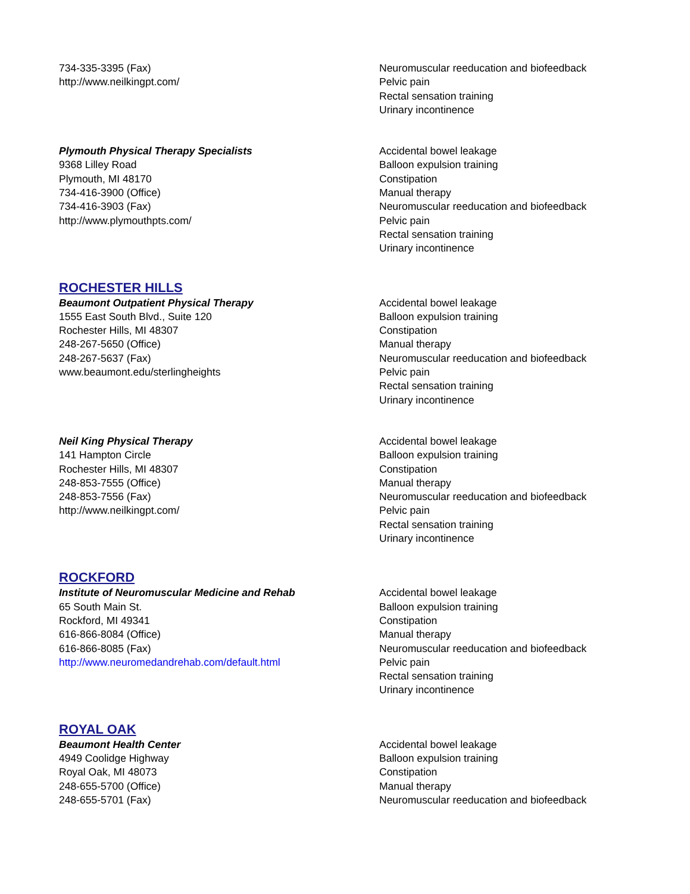734-335-3395 (Fax)
http://www.neilkingpt.com/
Neuromuscular reeducation and biofeedback
Pelvic pain
Rectal sensation training
Urinary incontinence
Plymouth Physical Therapy Specialists
9368 Lilley Road
Plymouth, MI 48170
734-416-3900 (Office)
734-416-3903 (Fax)
http://www.plymouthpts.com/
Accidental bowel leakage
Balloon expulsion training
Constipation
Manual therapy
Neuromuscular reeducation and biofeedback
Pelvic pain
Rectal sensation training
Urinary incontinence
ROCHESTER HILLS
Beaumont Outpatient Physical Therapy
1555 East South Blvd., Suite 120
Rochester Hills, MI 48307
248-267-5650 (Office)
248-267-5637 (Fax)
www.beaumont.edu/sterlingheights
Accidental bowel leakage
Balloon expulsion training
Constipation
Manual therapy
Neuromuscular reeducation and biofeedback
Pelvic pain
Rectal sensation training
Urinary incontinence
Neil King Physical Therapy
141 Hampton Circle
Rochester Hills, MI 48307
248-853-7555 (Office)
248-853-7556 (Fax)
http://www.neilkingpt.com/
Accidental bowel leakage
Balloon expulsion training
Constipation
Manual therapy
Neuromuscular reeducation and biofeedback
Pelvic pain
Rectal sensation training
Urinary incontinence
ROCKFORD
Institute of Neuromuscular Medicine and Rehab
65 South Main St.
Rockford, MI 49341
616-866-8084 (Office)
616-866-8085 (Fax)
http://www.neuromedandrehab.com/default.html
Accidental bowel leakage
Balloon expulsion training
Constipation
Manual therapy
Neuromuscular reeducation and biofeedback
Pelvic pain
Rectal sensation training
Urinary incontinence
ROYAL OAK
Beaumont Health Center
4949 Coolidge Highway
Royal Oak, MI 48073
248-655-5700 (Office)
248-655-5701 (Fax)
Accidental bowel leakage
Balloon expulsion training
Constipation
Manual therapy
Neuromuscular reeducation and biofeedback